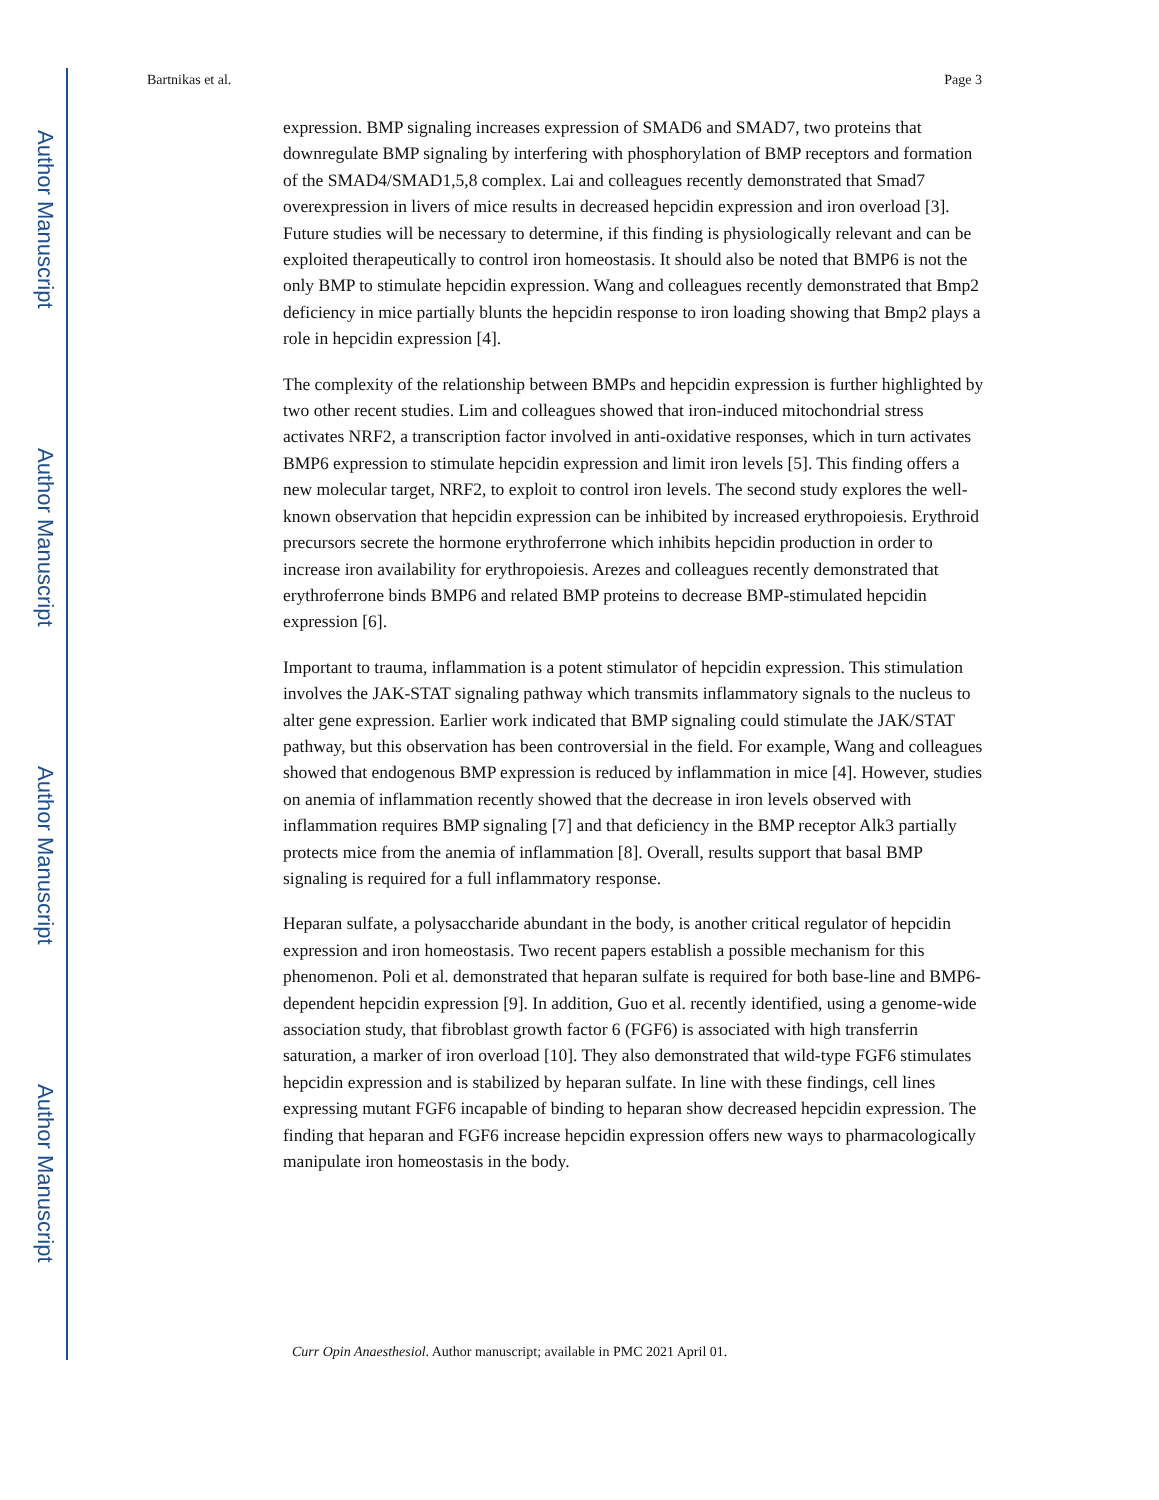Author Manuscript
Author Manuscript
Author Manuscript
Author Manuscript
Bartnikas et al. Page 3
expression. BMP signaling increases expression of SMAD6 and SMAD7, two proteins that downregulate BMP signaling by interfering with phosphorylation of BMP receptors and formation of the SMAD4/SMAD1,5,8 complex. Lai and colleagues recently demonstrated that Smad7 overexpression in livers of mice results in decreased hepcidin expression and iron overload [3]. Future studies will be necessary to determine, if this finding is physiologically relevant and can be exploited therapeutically to control iron homeostasis. It should also be noted that BMP6 is not the only BMP to stimulate hepcidin expression. Wang and colleagues recently demonstrated that Bmp2 deficiency in mice partially blunts the hepcidin response to iron loading showing that Bmp2 plays a role in hepcidin expression [4].
The complexity of the relationship between BMPs and hepcidin expression is further highlighted by two other recent studies. Lim and colleagues showed that iron-induced mitochondrial stress activates NRF2, a transcription factor involved in anti-oxidative responses, which in turn activates BMP6 expression to stimulate hepcidin expression and limit iron levels [5]. This finding offers a new molecular target, NRF2, to exploit to control iron levels. The second study explores the well-known observation that hepcidin expression can be inhibited by increased erythropoiesis. Erythroid precursors secrete the hormone erythroferrone which inhibits hepcidin production in order to increase iron availability for erythropoiesis. Arezes and colleagues recently demonstrated that erythroferrone binds BMP6 and related BMP proteins to decrease BMP-stimulated hepcidin expression [6].
Important to trauma, inflammation is a potent stimulator of hepcidin expression. This stimulation involves the JAK-STAT signaling pathway which transmits inflammatory signals to the nucleus to alter gene expression. Earlier work indicated that BMP signaling could stimulate the JAK/STAT pathway, but this observation has been controversial in the field. For example, Wang and colleagues showed that endogenous BMP expression is reduced by inflammation in mice [4]. However, studies on anemia of inflammation recently showed that the decrease in iron levels observed with inflammation requires BMP signaling [7] and that deficiency in the BMP receptor Alk3 partially protects mice from the anemia of inflammation [8]. Overall, results support that basal BMP signaling is required for a full inflammatory response.
Heparan sulfate, a polysaccharide abundant in the body, is another critical regulator of hepcidin expression and iron homeostasis. Two recent papers establish a possible mechanism for this phenomenon. Poli et al. demonstrated that heparan sulfate is required for both base-line and BMP6-dependent hepcidin expression [9]. In addition, Guo et al. recently identified, using a genome-wide association study, that fibroblast growth factor 6 (FGF6) is associated with high transferrin saturation, a marker of iron overload [10]. They also demonstrated that wild-type FGF6 stimulates hepcidin expression and is stabilized by heparan sulfate. In line with these findings, cell lines expressing mutant FGF6 incapable of binding to heparan show decreased hepcidin expression. The finding that heparan and FGF6 increase hepcidin expression offers new ways to pharmacologically manipulate iron homeostasis in the body.
Curr Opin Anaesthesiol. Author manuscript; available in PMC 2021 April 01.